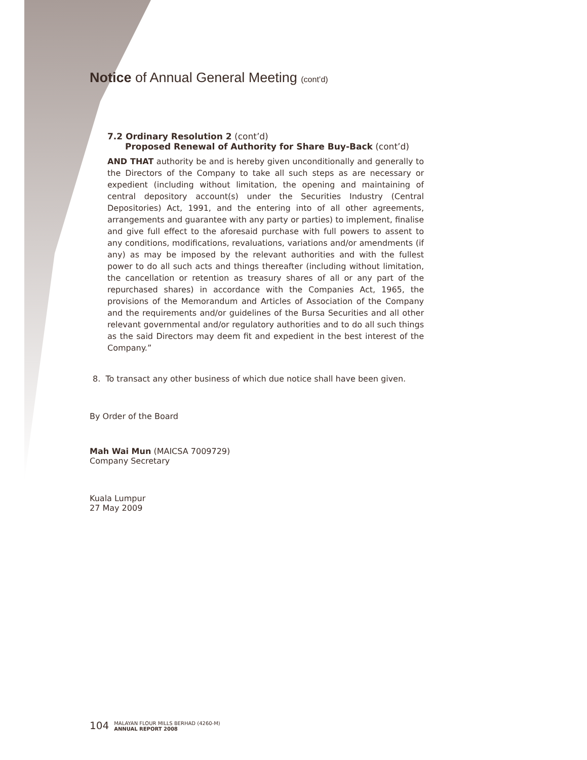Notice of Annual General Meeting (cont’d)
7.2 Ordinary Resolution 2 (cont’d)
Proposed Renewal of Authority for Share Buy-Back (cont’d)
AND THAT authority be and is hereby given unconditionally and generally to the Directors of the Company to take all such steps as are necessary or expedient (including without limitation, the opening and maintaining of central depository account(s) under the Securities Industry (Central Depositories) Act, 1991, and the entering into of all other agreements, arrangements and guarantee with any party or parties) to implement, finalise and give full effect to the aforesaid purchase with full powers to assent to any conditions, modifications, revaluations, variations and/or amendments (if any) as may be imposed by the relevant authorities and with the fullest power to do all such acts and things thereafter (including without limitation, the cancellation or retention as treasury shares of all or any part of the repurchased shares) in accordance with the Companies Act, 1965, the provisions of the Memorandum and Articles of Association of the Company and the requirements and/or guidelines of the Bursa Securities and all other relevant governmental and/or regulatory authorities and to do all such things as the said Directors may deem fit and expedient in the best interest of the Company.”
8. To transact any other business of which due notice shall have been given.
By Order of the Board
Mah Wai Mun (MAICSA 7009729)
Company Secretary
Kuala Lumpur
27 May 2009
104 MALAYAN FLOUR MILLS BERHAD (4260-M)
ANNUAL REPORT 2008